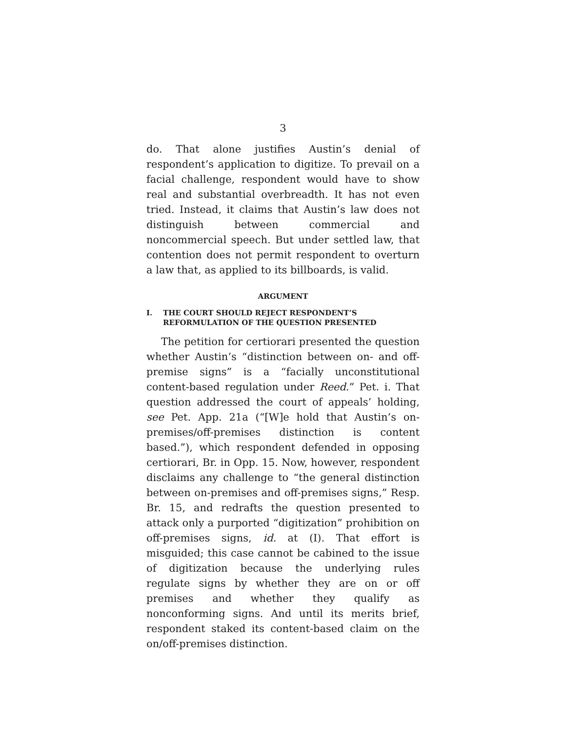3
do. That alone justifies Austin’s denial of respondent’s application to digitize. To prevail on a facial challenge, respondent would have to show real and substantial overbreadth. It has not even tried. Instead, it claims that Austin’s law does not distinguish between commercial and noncommercial speech. But under settled law, that contention does not permit respondent to overturn a law that, as applied to its billboards, is valid.
ARGUMENT
I. THE COURT SHOULD REJECT RESPONDENT’S REFORMULATION OF THE QUESTION PRESENTED
The petition for certiorari presented the question whether Austin’s “distinction between on- and off-premise signs” is a “facially unconstitutional content-based regulation under Reed.” Pet. i. That question addressed the court of appeals’ holding, see Pet. App. 21a (“[W]e hold that Austin’s on-premises/off-premises distinction is content based.”), which respondent defended in opposing certiorari, Br. in Opp. 15. Now, however, respondent disclaims any challenge to “the general distinction between on-premises and off-premises signs,” Resp. Br. 15, and redrafts the question presented to attack only a purported “digitization” prohibition on off-premises signs, id. at (I). That effort is misguided; this case cannot be cabined to the issue of digitization because the underlying rules regulate signs by whether they are on or off premises and whether they qualify as nonconforming signs. And until its merits brief, respondent staked its content-based claim on the on/off-premises distinction.